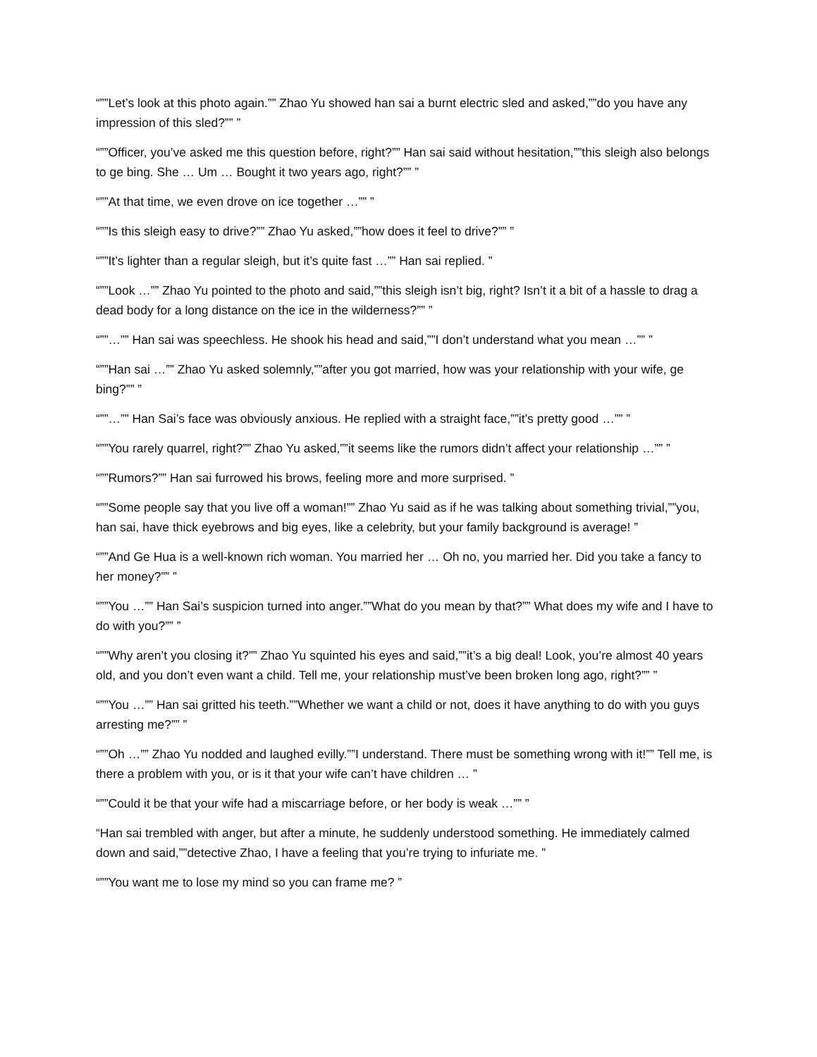“””Let’s look at this photo again.”” Zhao Yu showed han sai a burnt electric sled and asked,””do you have any impression of this sled?”” ”
“””Officer, you’ve asked me this question before, right?”” Han sai said without hesitation,””this sleigh also belongs to ge bing. She … Um … Bought it two years ago, right?”” ”
“””At that time, we even drove on ice together …”” ”
“””Is this sleigh easy to drive?”” Zhao Yu asked,””how does it feel to drive?”” ”
“””It’s lighter than a regular sleigh, but it’s quite fast …”” Han sai replied. ”
“””Look …”” Zhao Yu pointed to the photo and said,””this sleigh isn’t big, right? Isn’t it a bit of a hassle to drag a dead body for a long distance on the ice in the wilderness?”” ”
“””…”” Han sai was speechless. He shook his head and said,””I don’t understand what you mean …”” ”
“””Han sai …”” Zhao Yu asked solemnly,””after you got married, how was your relationship with your wife, ge bing?”” ”
“””…”” Han Sai’s face was obviously anxious. He replied with a straight face,””it’s pretty good …”” ”
“””You rarely quarrel, right?”” Zhao Yu asked,””it seems like the rumors didn’t affect your relationship …”” ”
“””Rumors?”” Han sai furrowed his brows, feeling more and more surprised. ”
“””Some people say that you live off a woman!”” Zhao Yu said as if he was talking about something trivial,””you, han sai, have thick eyebrows and big eyes, like a celebrity, but your family background is average! ”
“””And Ge Hua is a well-known rich woman. You married her … Oh no, you married her. Did you take a fancy to her money?”” ”
“””You …”” Han Sai’s suspicion turned into anger.””What do you mean by that?”” What does my wife and I have to do with you?”” ”
“””Why aren’t you closing it?”” Zhao Yu squinted his eyes and said,””it’s a big deal! Look, you’re almost 40 years old, and you don’t even want a child. Tell me, your relationship must’ve been broken long ago, right?”” ”
“””You …”” Han sai gritted his teeth.””Whether we want a child or not, does it have anything to do with you guys arresting me?”” ”
“””Oh …”” Zhao Yu nodded and laughed evilly.””I understand. There must be something wrong with it!”” Tell me, is there a problem with you, or is it that your wife can’t have children … ”
“””Could it be that your wife had a miscarriage before, or her body is weak …”” ”
“Han sai trembled with anger, but after a minute, he suddenly understood something. He immediately calmed down and said,””detective Zhao, I have a feeling that you’re trying to infuriate me. ”
“””You want me to lose my mind so you can frame me? ”